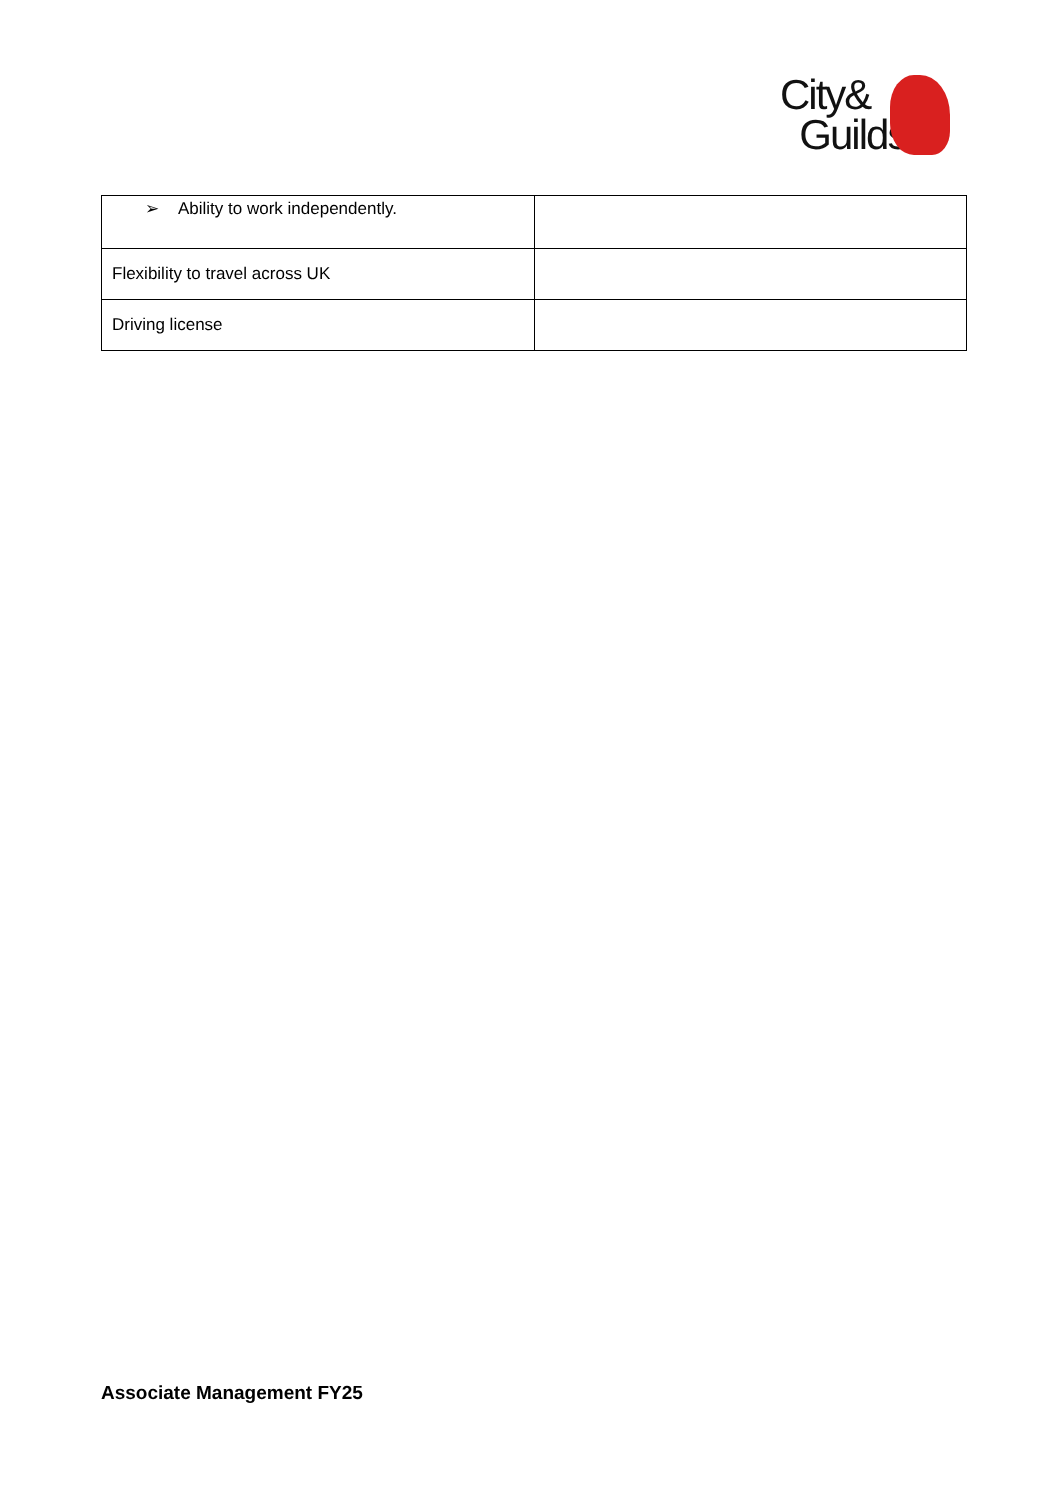City&
Guilds
| ➢ Ability to work independently. | |
| Flexibility to travel across UK | |
| Driving license | |
Associate Management FY25